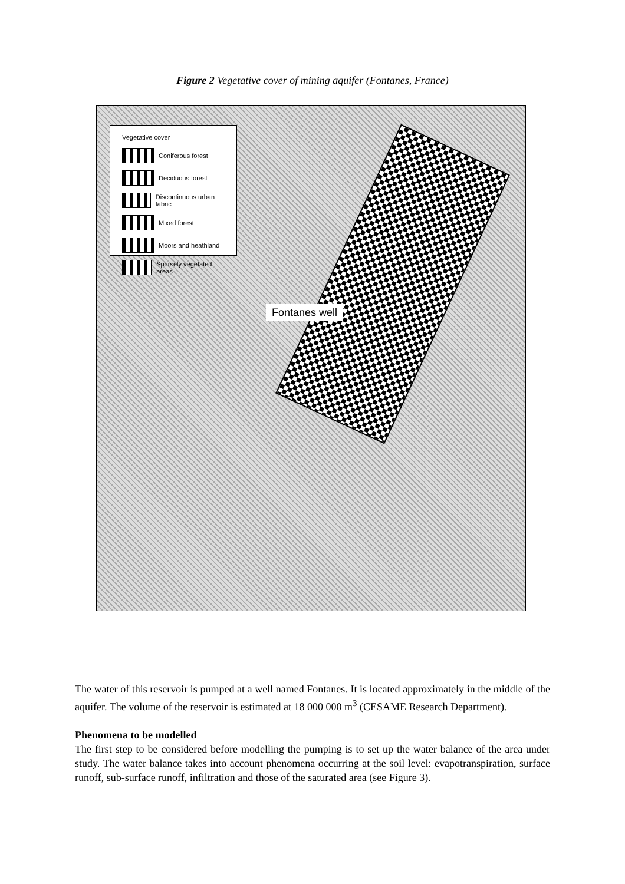Figure 2 Vegetative cover of mining aquifer (Fontanes, France)
Vegetative cover
Coniferous forest
Deciduous forest
Discontinuous urban fabric
Mixed forest
Moors and heathland
Sparsely vegetated areas
Fontanes well
The water of this reservoir is pumped at a well named Fontanes. It is located approximately in the middle of the aquifer. The volume of the reservoir is estimated at 18 000 000 m<sup>3</sup> (CESAME Research Department).
Phenomena to be modelled
The first step to be considered before modelling the pumping is to set up the water balance of the area under study. The water balance takes into account phenomena occurring at the soil level: evapotranspiration, surface runoff, sub-surface runoff, infiltration and those of the saturated area (see Figure 3).